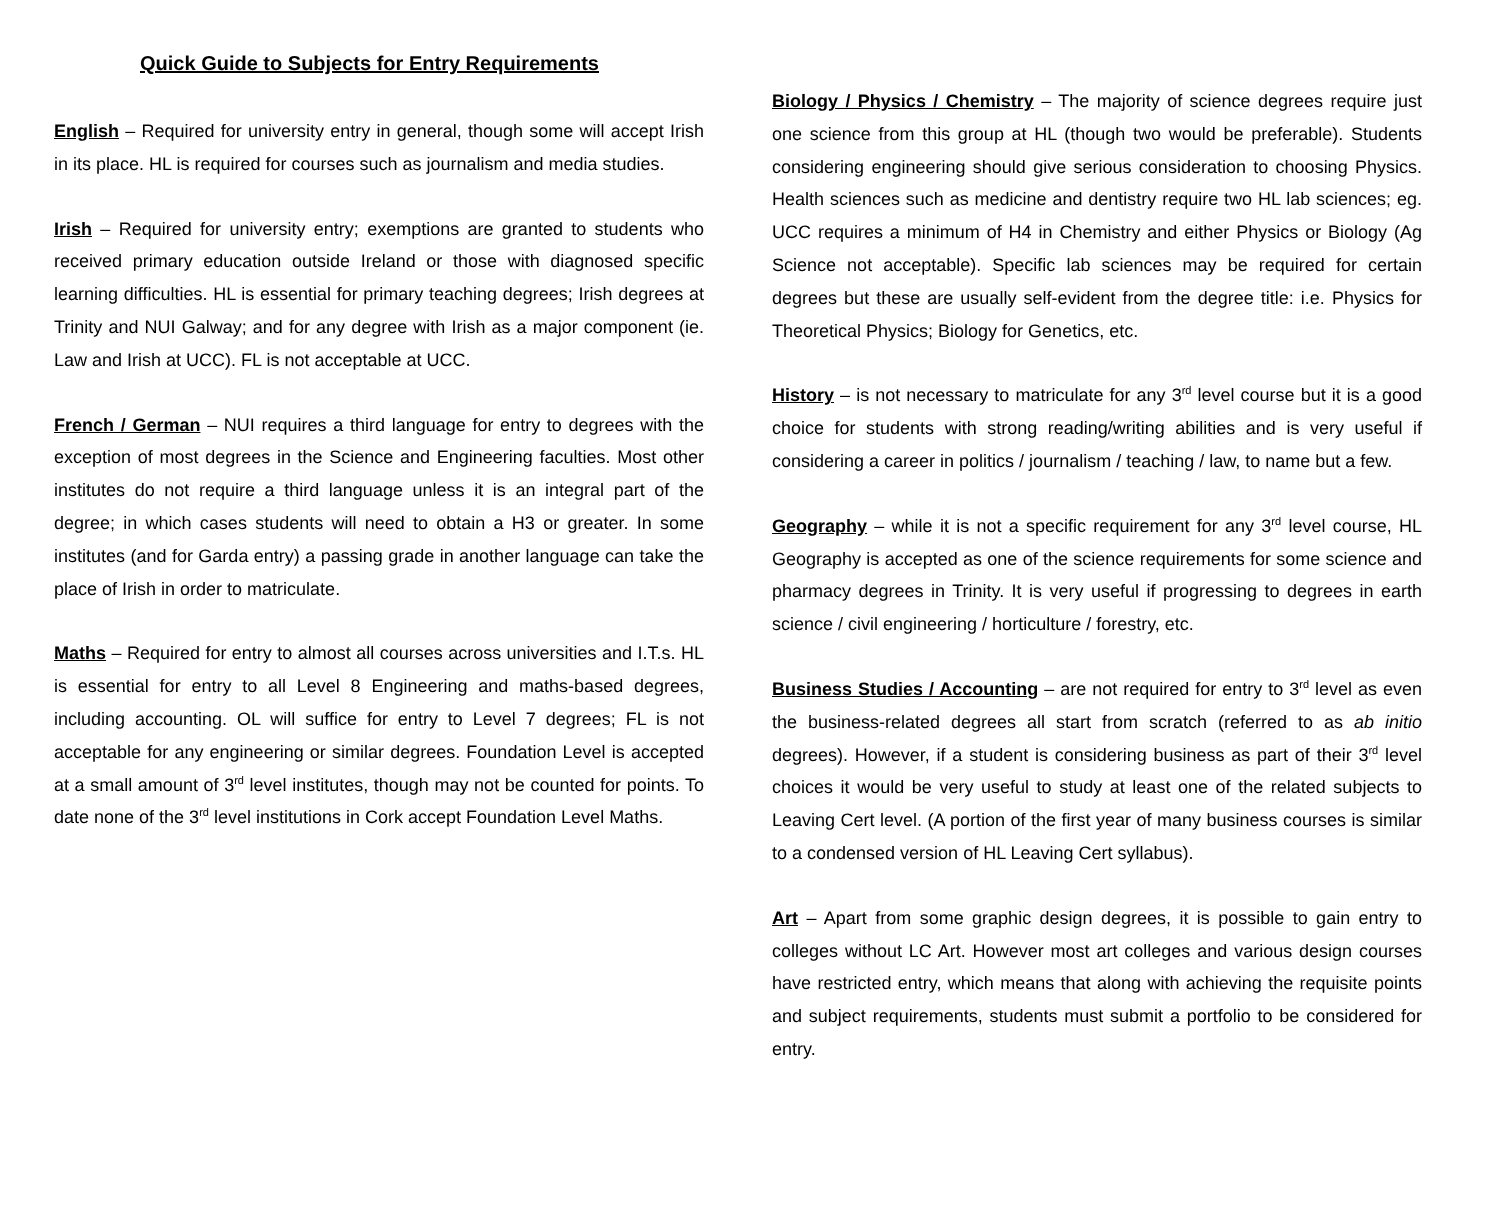Quick Guide to Subjects for Entry Requirements
English – Required for university entry in general, though some will accept Irish in its place. HL is required for courses such as journalism and media studies.
Irish – Required for university entry; exemptions are granted to students who received primary education outside Ireland or those with diagnosed specific learning difficulties. HL is essential for primary teaching degrees; Irish degrees at Trinity and NUI Galway; and for any degree with Irish as a major component (ie. Law and Irish at UCC). FL is not acceptable at UCC.
French / German – NUI requires a third language for entry to degrees with the exception of most degrees in the Science and Engineering faculties. Most other institutes do not require a third language unless it is an integral part of the degree; in which cases students will need to obtain a H3 or greater. In some institutes (and for Garda entry) a passing grade in another language can take the place of Irish in order to matriculate.
Maths – Required for entry to almost all courses across universities and I.T.s. HL is essential for entry to all Level 8 Engineering and maths-based degrees, including accounting. OL will suffice for entry to Level 7 degrees; FL is not acceptable for any engineering or similar degrees. Foundation Level is accepted at a small amount of 3<sup>rd</sup> level institutes, though may not be counted for points. To date none of the 3<sup>rd</sup> level institutions in Cork accept Foundation Level Maths.
Biology / Physics / Chemistry – The majority of science degrees require just one science from this group at HL (though two would be preferable). Students considering engineering should give serious consideration to choosing Physics. Health sciences such as medicine and dentistry require two HL lab sciences; eg. UCC requires a minimum of H4 in Chemistry and either Physics or Biology (Ag Science not acceptable). Specific lab sciences may be required for certain degrees but these are usually self-evident from the degree title: i.e. Physics for Theoretical Physics; Biology for Genetics, etc.
History – is not necessary to matriculate for any 3<sup>rd</sup> level course but it is a good choice for students with strong reading/writing abilities and is very useful if considering a career in politics / journalism / teaching / law, to name but a few.
Geography – while it is not a specific requirement for any 3<sup>rd</sup> level course, HL Geography is accepted as one of the science requirements for some science and pharmacy degrees in Trinity. It is very useful if progressing to degrees in earth science / civil engineering / horticulture / forestry, etc.
Business Studies / Accounting – are not required for entry to 3<sup>rd</sup> level as even the business-related degrees all start from scratch (referred to as ab initio degrees). However, if a student is considering business as part of their 3<sup>rd</sup> level choices it would be very useful to study at least one of the related subjects to Leaving Cert level. (A portion of the first year of many business courses is similar to a condensed version of HL Leaving Cert syllabus).
Art – Apart from some graphic design degrees, it is possible to gain entry to colleges without LC Art. However most art colleges and various design courses have restricted entry, which means that along with achieving the requisite points and subject requirements, students must submit a portfolio to be considered for entry.